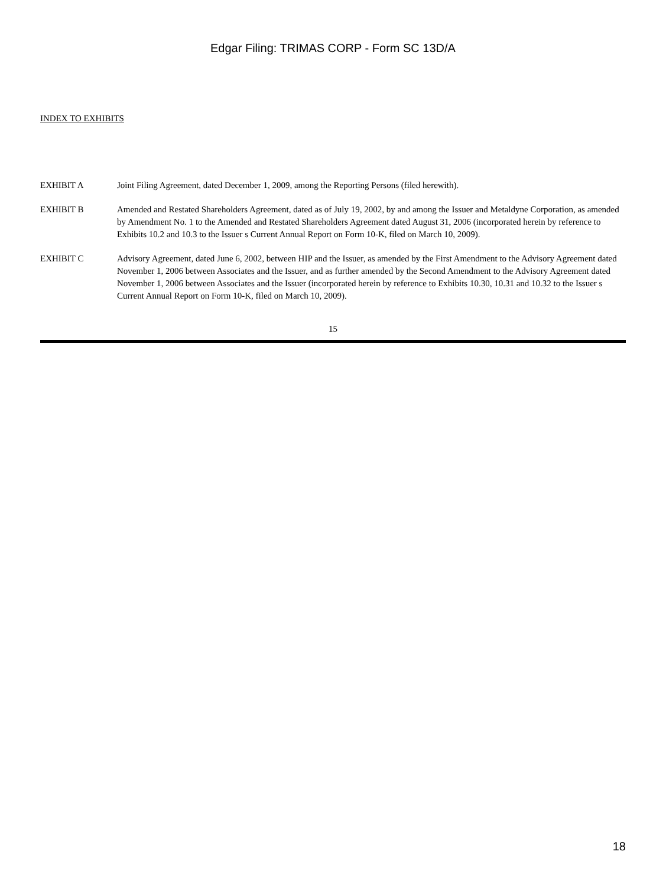Edgar Filing: TRIMAS CORP - Form SC 13D/A
INDEX TO EXHIBITS
| EXHIBIT A | Joint Filing Agreement, dated December 1, 2009, among the Reporting Persons (filed herewith). |
| EXHIBIT B | Amended and Restated Shareholders Agreement, dated as of July 19, 2002, by and among the Issuer and Metaldyne Corporation, as amended by Amendment No. 1 to the Amended and Restated Shareholders Agreement dated August 31, 2006 (incorporated herein by reference to Exhibits 10.2 and 10.3 to the Issuer s Current Annual Report on Form 10-K, filed on March 10, 2009). |
| EXHIBIT C | Advisory Agreement, dated June 6, 2002, between HIP and the Issuer, as amended by the First Amendment to the Advisory Agreement dated November 1, 2006 between Associates and the Issuer, and as further amended by the Second Amendment to the Advisory Agreement dated November 1, 2006 between Associates and the Issuer (incorporated herein by reference to Exhibits 10.30, 10.31 and 10.32 to the Issuer s Current Annual Report on Form 10-K, filed on March 10, 2009). |
15
18